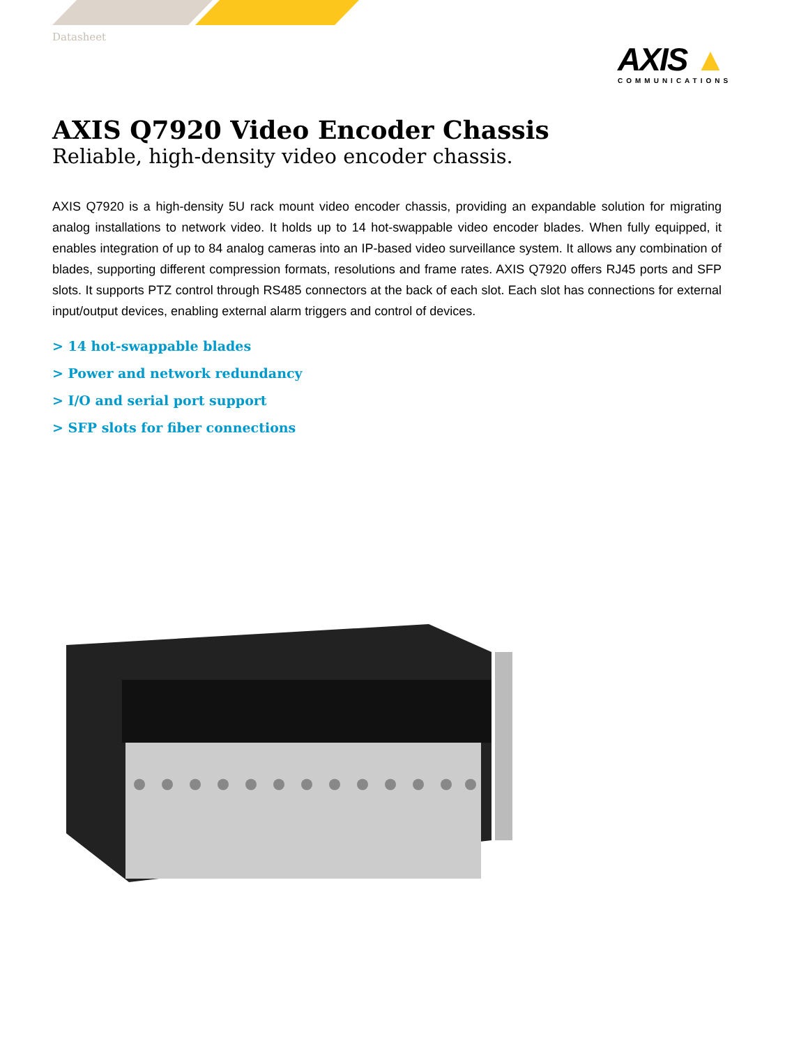Datasheet
AXIS ▲
COMMUNICATIONS
AXIS Q7920 Video Encoder Chassis
Reliable, high-density video encoder chassis.
AXIS Q7920 is a high-density 5U rack mount video encoder chassis, providing an expandable solution for migrating analog installations to network video. It holds up to 14 hot-swappable video encoder blades. When fully equipped, it enables integration of up to 84 analog cameras into an IP-based video surveillance system. It allows any combination of blades, supporting different compression formats, resolutions and frame rates. AXIS Q7920 offers RJ45 ports and SFP slots. It supports PTZ control through RS485 connectors at the back of each slot. Each slot has connections for external input/output devices, enabling external alarm triggers and control of devices.
> 14 hot-swappable blades
> Power and network redundancy
> I/O and serial port support
> SFP slots for fiber connections